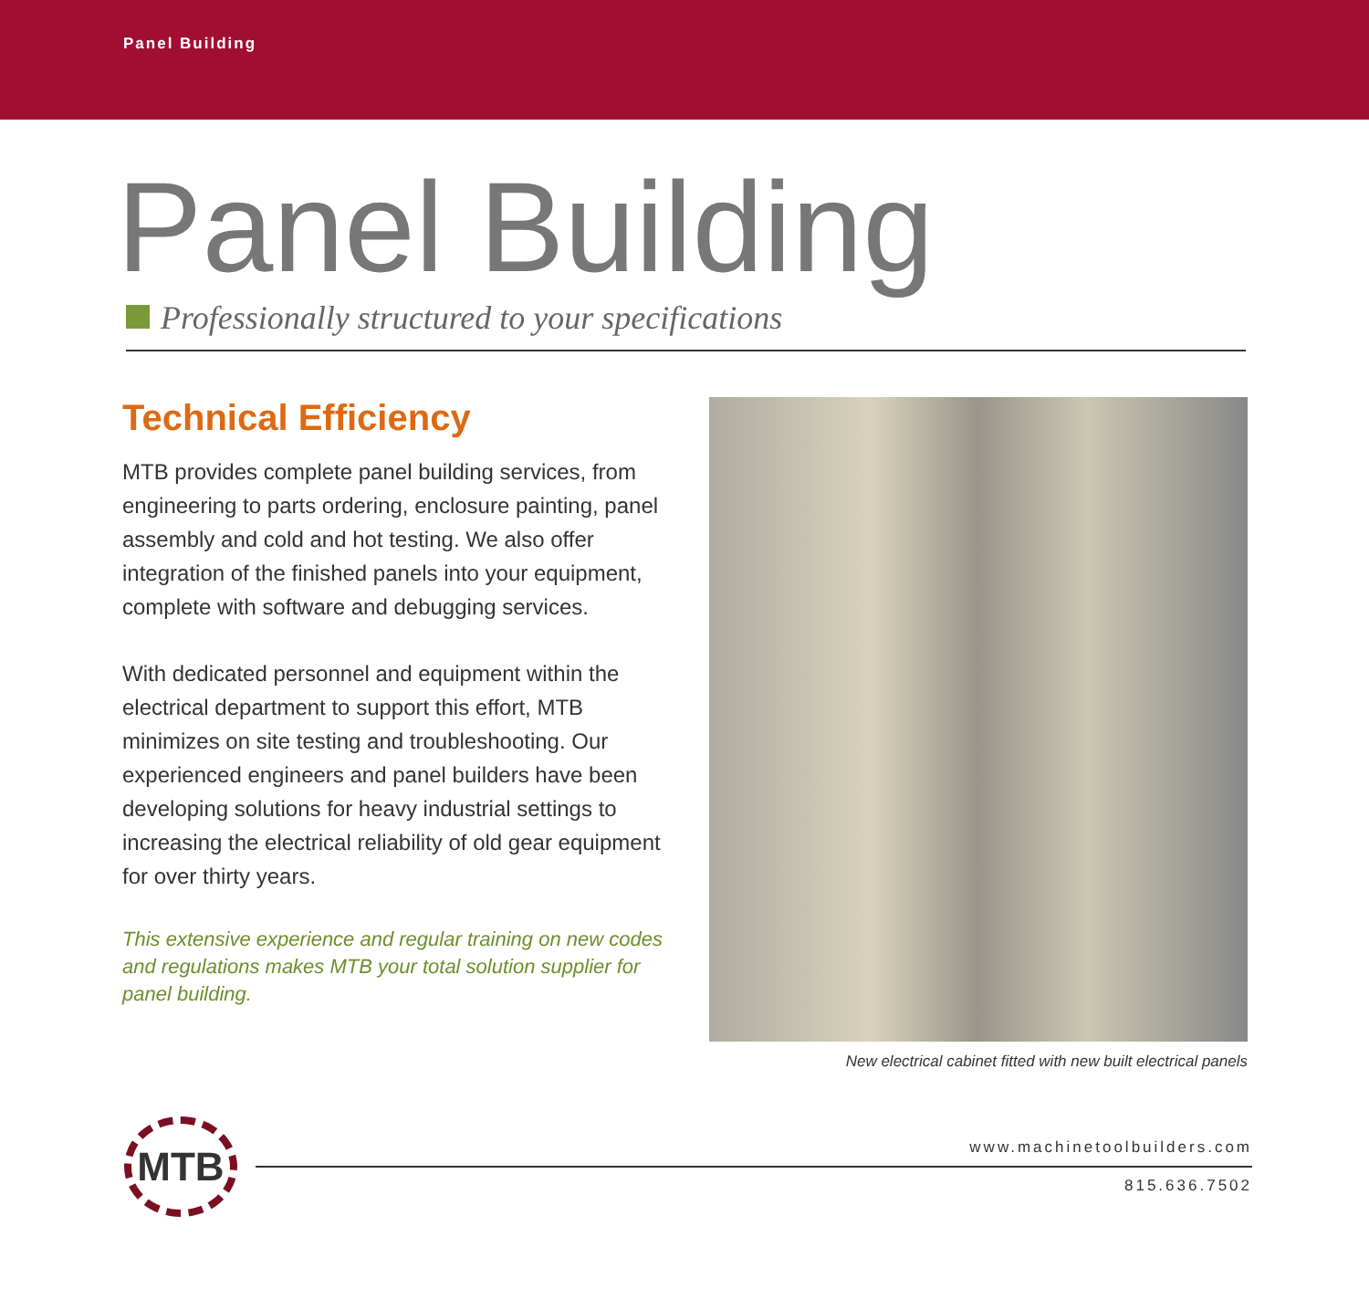Panel Building
Panel Building
Professionally structured to your specifications
Technical Efficiency
MTB provides complete panel building services, from engineering to parts ordering, enclosure painting, panel assembly and cold and hot testing. We also offer integration of the finished panels into your equipment, complete with software and debugging services.
With dedicated personnel and equipment within the electrical department to support this effort, MTB minimizes on site testing and troubleshooting. Our experienced engineers and panel builders have been developing solutions for heavy industrial settings to increasing the electrical reliability of old gear equipment for over thirty years.
This extensive experience and regular training on new codes and regulations makes MTB your total solution supplier for panel building.
New electrical cabinet fitted with new built electrical panels
MTB
www.machinetoolbuilders.com
815.636.7502